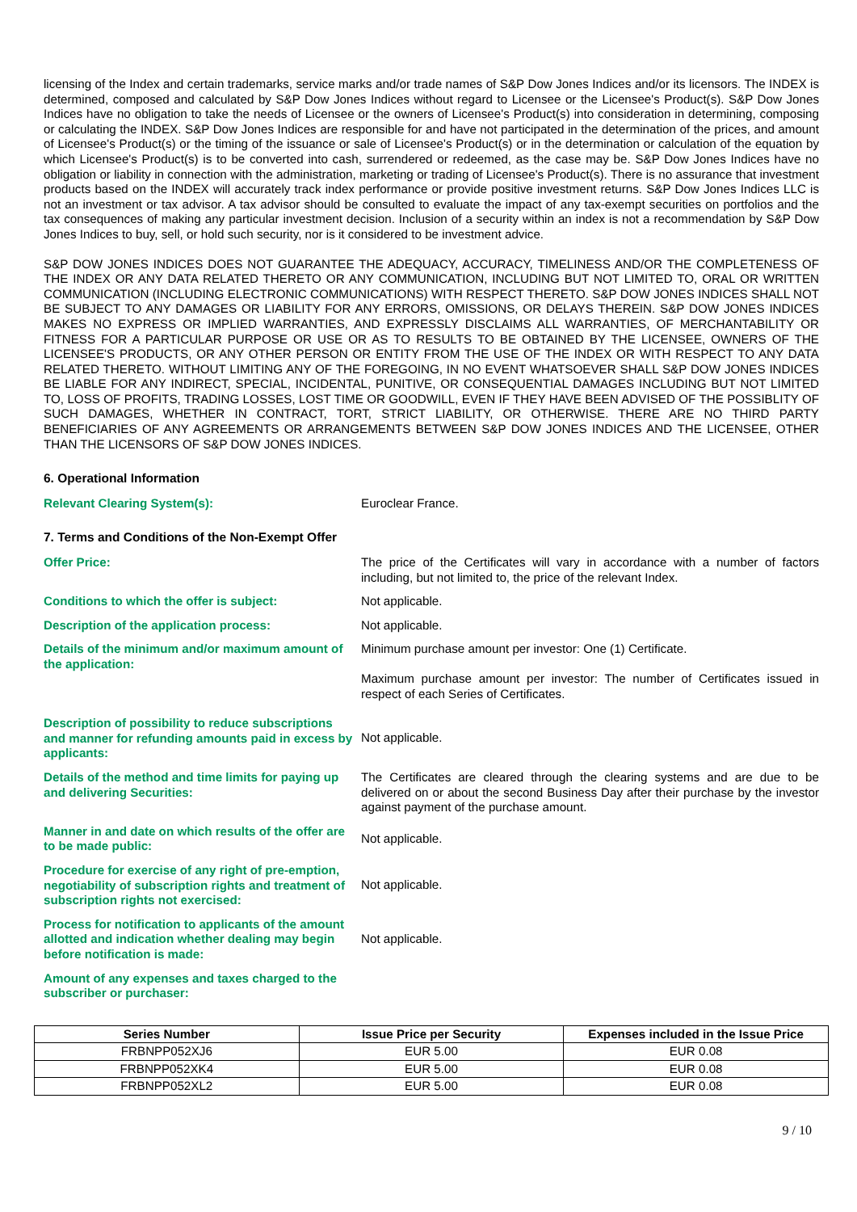licensing of the Index and certain trademarks, service marks and/or trade names of S&P Dow Jones Indices and/or its licensors. The INDEX is determined, composed and calculated by S&P Dow Jones Indices without regard to Licensee or the Licensee's Product(s). S&P Dow Jones Indices have no obligation to take the needs of Licensee or the owners of Licensee's Product(s) into consideration in determining, composing or calculating the INDEX. S&P Dow Jones Indices are responsible for and have not participated in the determination of the prices, and amount of Licensee's Product(s) or the timing of the issuance or sale of Licensee's Product(s) or in the determination or calculation of the equation by which Licensee's Product(s) is to be converted into cash, surrendered or redeemed, as the case may be. S&P Dow Jones Indices have no obligation or liability in connection with the administration, marketing or trading of Licensee's Product(s). There is no assurance that investment products based on the INDEX will accurately track index performance or provide positive investment returns. S&P Dow Jones Indices LLC is not an investment or tax advisor. A tax advisor should be consulted to evaluate the impact of any tax-exempt securities on portfolios and the tax consequences of making any particular investment decision. Inclusion of a security within an index is not a recommendation by S&P Dow Jones Indices to buy, sell, or hold such security, nor is it considered to be investment advice.
S&P DOW JONES INDICES DOES NOT GUARANTEE THE ADEQUACY, ACCURACY, TIMELINESS AND/OR THE COMPLETENESS OF THE INDEX OR ANY DATA RELATED THERETO OR ANY COMMUNICATION, INCLUDING BUT NOT LIMITED TO, ORAL OR WRITTEN COMMUNICATION (INCLUDING ELECTRONIC COMMUNICATIONS) WITH RESPECT THERETO. S&P DOW JONES INDICES SHALL NOT BE SUBJECT TO ANY DAMAGES OR LIABILITY FOR ANY ERRORS, OMISSIONS, OR DELAYS THEREIN. S&P DOW JONES INDICES MAKES NO EXPRESS OR IMPLIED WARRANTIES, AND EXPRESSLY DISCLAIMS ALL WARRANTIES, OF MERCHANTABILITY OR FITNESS FOR A PARTICULAR PURPOSE OR USE OR AS TO RESULTS TO BE OBTAINED BY THE LICENSEE, OWNERS OF THE LICENSEE'S PRODUCTS, OR ANY OTHER PERSON OR ENTITY FROM THE USE OF THE INDEX OR WITH RESPECT TO ANY DATA RELATED THERETO. WITHOUT LIMITING ANY OF THE FOREGOING, IN NO EVENT WHATSOEVER SHALL S&P DOW JONES INDICES BE LIABLE FOR ANY INDIRECT, SPECIAL, INCIDENTAL, PUNITIVE, OR CONSEQUENTIAL DAMAGES INCLUDING BUT NOT LIMITED TO, LOSS OF PROFITS, TRADING LOSSES, LOST TIME OR GOODWILL, EVEN IF THEY HAVE BEEN ADVISED OF THE POSSIBLITY OF SUCH DAMAGES, WHETHER IN CONTRACT, TORT, STRICT LIABILITY, OR OTHERWISE. THERE ARE NO THIRD PARTY BENEFICIARIES OF ANY AGREEMENTS OR ARRANGEMENTS BETWEEN S&P DOW JONES INDICES AND THE LICENSEE, OTHER THAN THE LICENSORS OF S&P DOW JONES INDICES.
6. Operational Information
Relevant Clearing System(s): Euroclear France.
7. Terms and Conditions of the Non-Exempt Offer
Offer Price: The price of the Certificates will vary in accordance with a number of factors including, but not limited to, the price of the relevant Index.
Conditions to which the offer is subject: Not applicable.
Description of the application process: Not applicable.
Details of the minimum and/or maximum amount of the application:
Minimum purchase amount per investor: One (1) Certificate.
Maximum purchase amount per investor: The number of Certificates issued in respect of each Series of Certificates.
Description of possibility to reduce subscriptions and manner for refunding amounts paid in excess by applicants:
Not applicable.
Details of the method and time limits for paying up and delivering Securities:
The Certificates are cleared through the clearing systems and are due to be delivered on or about the second Business Day after their purchase by the investor against payment of the purchase amount.
Manner in and date on which results of the offer are to be made public:
Not applicable.
Procedure for exercise of any right of pre-emption, negotiability of subscription rights and treatment of subscription rights not exercised:
Not applicable.
Process for notification to applicants of the amount allotted and indication whether dealing may begin before notification is made:
Not applicable.
Amount of any expenses and taxes charged to the subscriber or purchaser:
| Series Number | Issue Price per Security | Expenses included in the Issue Price |
| --- | --- | --- |
| FRBNPP052XJ6 | EUR 5.00 | EUR 0.08 |
| FRBNPP052XK4 | EUR 5.00 | EUR 0.08 |
| FRBNPP052XL2 | EUR 5.00 | EUR 0.08 |
9 / 10